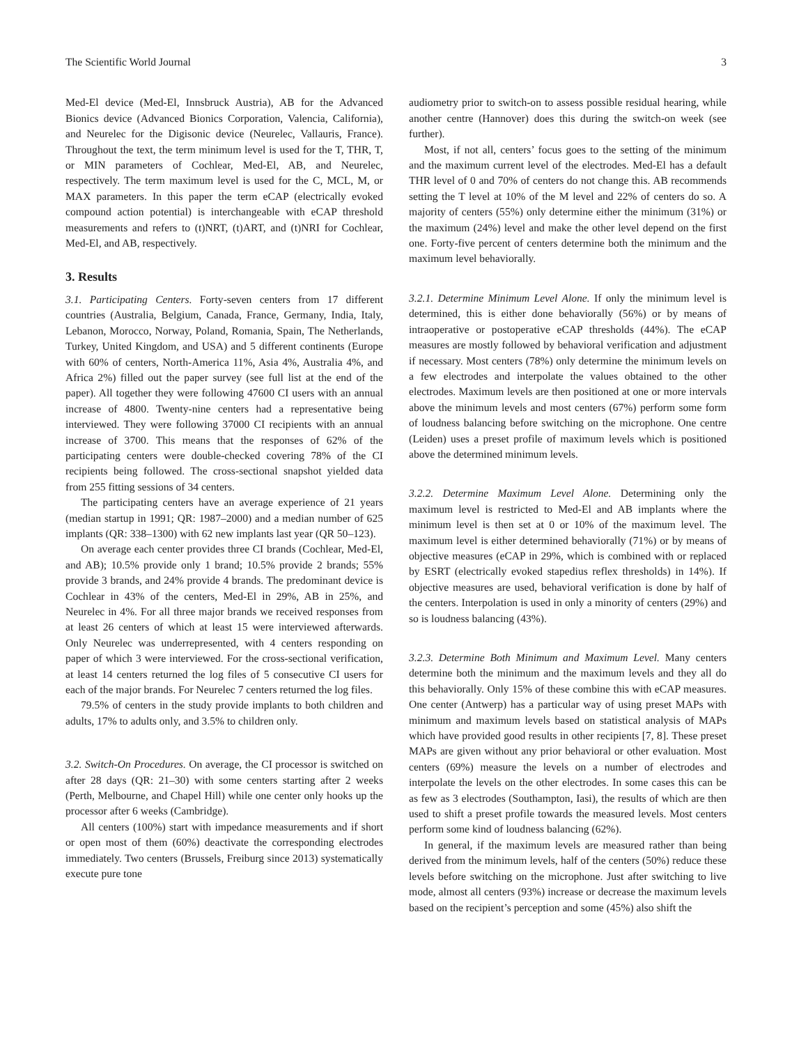The Scientific World Journal 3
Med-El device (Med-El, Innsbruck Austria), AB for the Advanced Bionics device (Advanced Bionics Corporation, Valencia, California), and Neurelec for the Digisonic device (Neurelec, Vallauris, France). Throughout the text, the term minimum level is used for the T, THR, T, or MIN parameters of Cochlear, Med-El, AB, and Neurelec, respectively. The term maximum level is used for the C, MCL, M, or MAX parameters. In this paper the term eCAP (electrically evoked compound action potential) is interchangeable with eCAP threshold measurements and refers to (t)NRT, (t)ART, and (t)NRI for Cochlear, Med-El, and AB, respectively.
3. Results
3.1. Participating Centers. Forty-seven centers from 17 different countries (Australia, Belgium, Canada, France, Germany, India, Italy, Lebanon, Morocco, Norway, Poland, Romania, Spain, The Netherlands, Turkey, United Kingdom, and USA) and 5 different continents (Europe with 60% of centers, North-America 11%, Asia 4%, Australia 4%, and Africa 2%) filled out the paper survey (see full list at the end of the paper). All together they were following 47600 CI users with an annual increase of 4800. Twenty-nine centers had a representative being interviewed. They were following 37000 CI recipients with an annual increase of 3700. This means that the responses of 62% of the participating centers were double-checked covering 78% of the CI recipients being followed. The cross-sectional snapshot yielded data from 255 fitting sessions of 34 centers.
The participating centers have an average experience of 21 years (median startup in 1991; QR: 1987–2000) and a median number of 625 implants (QR: 338–1300) with 62 new implants last year (QR 50–123).
On average each center provides three CI brands (Cochlear, Med-El, and AB); 10.5% provide only 1 brand; 10.5% provide 2 brands; 55% provide 3 brands, and 24% provide 4 brands. The predominant device is Cochlear in 43% of the centers, Med-El in 29%, AB in 25%, and Neurelec in 4%. For all three major brands we received responses from at least 26 centers of which at least 15 were interviewed afterwards. Only Neurelec was underrepresented, with 4 centers responding on paper of which 3 were interviewed. For the cross-sectional verification, at least 14 centers returned the log files of 5 consecutive CI users for each of the major brands. For Neurelec 7 centers returned the log files.
79.5% of centers in the study provide implants to both children and adults, 17% to adults only, and 3.5% to children only.
3.2. Switch-On Procedures. On average, the CI processor is switched on after 28 days (QR: 21–30) with some centers starting after 2 weeks (Perth, Melbourne, and Chapel Hill) while one center only hooks up the processor after 6 weeks (Cambridge).
All centers (100%) start with impedance measurements and if short or open most of them (60%) deactivate the corresponding electrodes immediately. Two centers (Brussels, Freiburg since 2013) systematically execute pure tone
audiometry prior to switch-on to assess possible residual hearing, while another centre (Hannover) does this during the switch-on week (see further).
Most, if not all, centers’ focus goes to the setting of the minimum and the maximum current level of the electrodes. Med-El has a default THR level of 0 and 70% of centers do not change this. AB recommends setting the T level at 10% of the M level and 22% of centers do so. A majority of centers (55%) only determine either the minimum (31%) or the maximum (24%) level and make the other level depend on the first one. Forty-five percent of centers determine both the minimum and the maximum level behaviorally.
3.2.1. Determine Minimum Level Alone. If only the minimum level is determined, this is either done behaviorally (56%) or by means of intraoperative or postoperative eCAP thresholds (44%). The eCAP measures are mostly followed by behavioral verification and adjustment if necessary. Most centers (78%) only determine the minimum levels on a few electrodes and interpolate the values obtained to the other electrodes. Maximum levels are then positioned at one or more intervals above the minimum levels and most centers (67%) perform some form of loudness balancing before switching on the microphone. One centre (Leiden) uses a preset profile of maximum levels which is positioned above the determined minimum levels.
3.2.2. Determine Maximum Level Alone. Determining only the maximum level is restricted to Med-El and AB implants where the minimum level is then set at 0 or 10% of the maximum level. The maximum level is either determined behaviorally (71%) or by means of objective measures (eCAP in 29%, which is combined with or replaced by ESRT (electrically evoked stapedius reflex thresholds) in 14%). If objective measures are used, behavioral verification is done by half of the centers. Interpolation is used in only a minority of centers (29%) and so is loudness balancing (43%).
3.2.3. Determine Both Minimum and Maximum Level. Many centers determine both the minimum and the maximum levels and they all do this behaviorally. Only 15% of these combine this with eCAP measures. One center (Antwerp) has a particular way of using preset MAPs with minimum and maximum levels based on statistical analysis of MAPs which have provided good results in other recipients [7, 8]. These preset MAPs are given without any prior behavioral or other evaluation. Most centers (69%) measure the levels on a number of electrodes and interpolate the levels on the other electrodes. In some cases this can be as few as 3 electrodes (Southampton, Iasi), the results of which are then used to shift a preset profile towards the measured levels. Most centers perform some kind of loudness balancing (62%).
In general, if the maximum levels are measured rather than being derived from the minimum levels, half of the centers (50%) reduce these levels before switching on the microphone. Just after switching to live mode, almost all centers (93%) increase or decrease the maximum levels based on the recipient’s perception and some (45%) also shift the